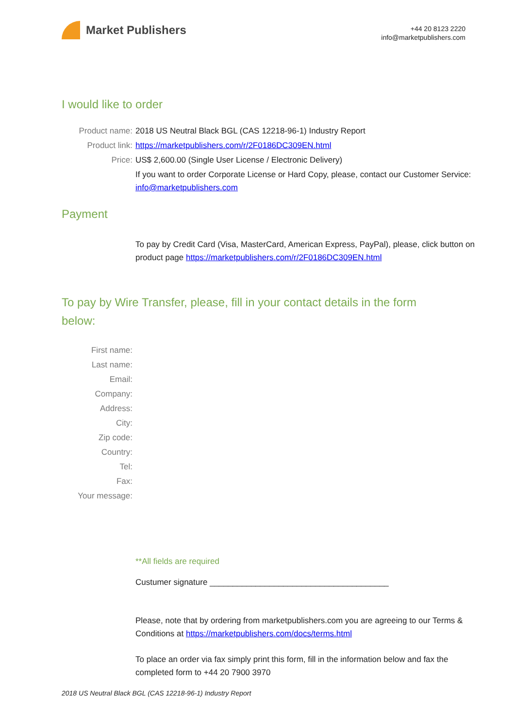Market Publishers
+44 20 8123 2220
info@marketpublishers.com
I would like to order
Product name: 2018 US Neutral Black BGL (CAS 12218-96-1) Industry Report
Product link: https://marketpublishers.com/r/2F0186DC309EN.html
Price: US$ 2,600.00 (Single User License / Electronic Delivery)
If you want to order Corporate License or Hard Copy, please, contact our Customer Service:
info@marketpublishers.com
Payment
To pay by Credit Card (Visa, MasterCard, American Express, PayPal), please, click button on product page https://marketpublishers.com/r/2F0186DC309EN.html
To pay by Wire Transfer, please, fill in your contact details in the form below:
First name:
Last name:
Email:
Company:
Address:
City:
Zip code:
Country:
Tel:
Fax:
Your message:
**All fields are required
Custumer signature _______________________________________
Please, note that by ordering from marketpublishers.com you are agreeing to our Terms & Conditions at https://marketpublishers.com/docs/terms.html
To place an order via fax simply print this form, fill in the information below and fax the completed form to +44 20 7900 3970
2018 US Neutral Black BGL (CAS 12218-96-1) Industry Report